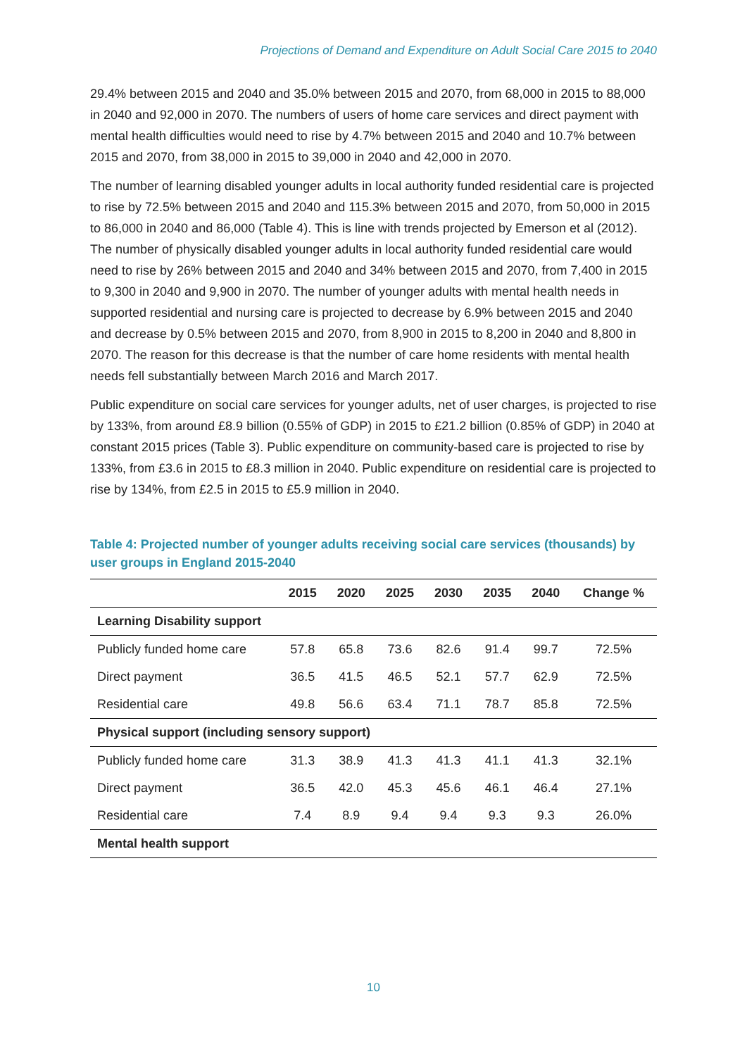Projections of Demand and Expenditure on Adult Social Care 2015 to 2040
29.4% between 2015 and 2040 and 35.0% between 2015 and 2070, from 68,000 in 2015 to 88,000 in 2040 and 92,000 in 2070. The numbers of users of home care services and direct payment with mental health difficulties would need to rise by 4.7% between 2015 and 2040 and 10.7% between 2015 and 2070, from 38,000 in 2015 to 39,000 in 2040 and 42,000 in 2070.
The number of learning disabled younger adults in local authority funded residential care is projected to rise by 72.5% between 2015 and 2040 and 115.3% between 2015 and 2070, from 50,000 in 2015 to 86,000 in 2040 and 86,000 (Table 4). This is line with trends projected by Emerson et al (2012). The number of physically disabled younger adults in local authority funded residential care would need to rise by 26% between 2015 and 2040 and 34% between 2015 and 2070, from 7,400 in 2015 to 9,300 in 2040 and 9,900 in 2070. The number of younger adults with mental health needs in supported residential and nursing care is projected to decrease by 6.9% between 2015 and 2040 and decrease by 0.5% between 2015 and 2070, from 8,900 in 2015 to 8,200 in 2040 and 8,800 in 2070. The reason for this decrease is that the number of care home residents with mental health needs fell substantially between March 2016 and March 2017.
Public expenditure on social care services for younger adults, net of user charges, is projected to rise by 133%, from around £8.9 billion (0.55% of GDP) in 2015 to £21.2 billion (0.85% of GDP) in 2040 at constant 2015 prices (Table 3). Public expenditure on community-based care is projected to rise by 133%, from £3.6 in 2015 to £8.3 million in 2040. Public expenditure on residential care is projected to rise by 134%, from £2.5 in 2015 to £5.9 million in 2040.
Table 4: Projected number of younger adults receiving social care services (thousands) by user groups in England 2015-2040
| | 2015 | 2020 | 2025 | 2030 | 2035 | 2040 | Change % |
| --- | --- | --- | --- | --- | --- | --- | --- |
| Learning Disability support | | | | | | | |
| Publicly funded home care | 57.8 | 65.8 | 73.6 | 82.6 | 91.4 | 99.7 | 72.5% |
| Direct payment | 36.5 | 41.5 | 46.5 | 52.1 | 57.7 | 62.9 | 72.5% |
| Residential care | 49.8 | 56.6 | 63.4 | 71.1 | 78.7 | 85.8 | 72.5% |
| Physical support (including sensory support) | | | | | | | |
| Publicly funded home care | 31.3 | 38.9 | 41.3 | 41.3 | 41.1 | 41.3 | 32.1% |
| Direct payment | 36.5 | 42.0 | 45.3 | 45.6 | 46.1 | 46.4 | 27.1% |
| Residential care | 7.4 | 8.9 | 9.4 | 9.4 | 9.3 | 9.3 | 26.0% |
| Mental health support | | | | | | | |
10